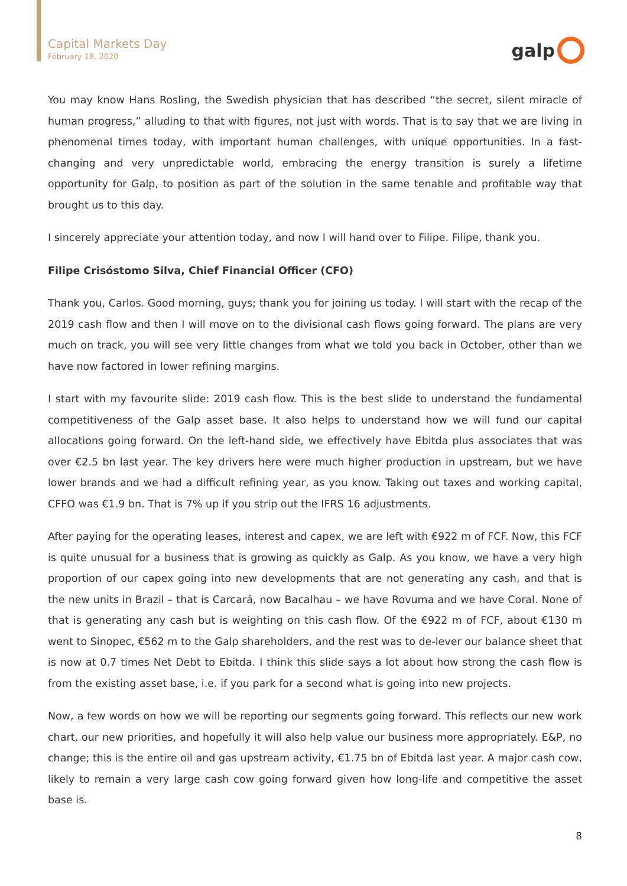Capital Markets Day
February 18, 2020
galp
You may know Hans Rosling, the Swedish physician that has described “the secret, silent miracle of human progress,” alluding to that with figures, not just with words. That is to say that we are living in phenomenal times today, with important human challenges, with unique opportunities. In a fast-changing and very unpredictable world, embracing the energy transition is surely a lifetime opportunity for Galp, to position as part of the solution in the same tenable and profitable way that brought us to this day.
I sincerely appreciate your attention today, and now I will hand over to Filipe. Filipe, thank you.
Filipe Crisóstomo Silva, Chief Financial Officer (CFO)
Thank you, Carlos. Good morning, guys; thank you for joining us today. I will start with the recap of the 2019 cash flow and then I will move on to the divisional cash flows going forward. The plans are very much on track, you will see very little changes from what we told you back in October, other than we have now factored in lower refining margins.
I start with my favourite slide: 2019 cash flow. This is the best slide to understand the fundamental competitiveness of the Galp asset base. It also helps to understand how we will fund our capital allocations going forward. On the left-hand side, we effectively have Ebitda plus associates that was over €2.5 bn last year. The key drivers here were much higher production in upstream, but we have lower brands and we had a difficult refining year, as you know. Taking out taxes and working capital, CFFO was €1.9 bn. That is 7% up if you strip out the IFRS 16 adjustments.
After paying for the operating leases, interest and capex, we are left with €922 m of FCF. Now, this FCF is quite unusual for a business that is growing as quickly as Galp. As you know, we have a very high proportion of our capex going into new developments that are not generating any cash, and that is the new units in Brazil – that is Carcará, now Bacalhau – we have Rovuma and we have Coral. None of that is generating any cash but is weighting on this cash flow. Of the €922 m of FCF, about €130 m went to Sinopec, €562 m to the Galp shareholders, and the rest was to de-lever our balance sheet that is now at 0.7 times Net Debt to Ebitda. I think this slide says a lot about how strong the cash flow is from the existing asset base, i.e. if you park for a second what is going into new projects.
Now, a few words on how we will be reporting our segments going forward. This reflects our new work chart, our new priorities, and hopefully it will also help value our business more appropriately. E&P, no change; this is the entire oil and gas upstream activity, €1.75 bn of Ebitda last year. A major cash cow, likely to remain a very large cash cow going forward given how long-life and competitive the asset base is.
8